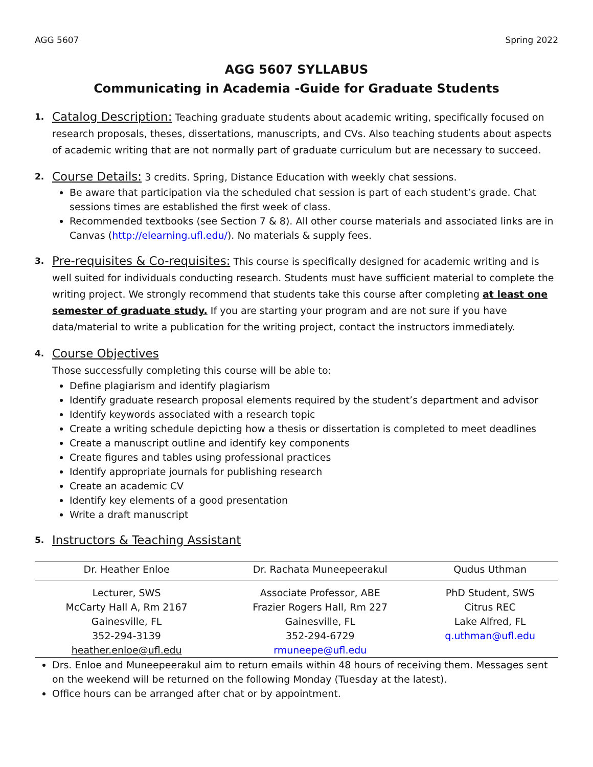AGG 5607 Spring 2022
AGG 5607 SYLLABUS
Communicating in Academia -Guide for Graduate Students
1.
Catalog Description: Teaching graduate students about academic writing, specifically focused on research proposals, theses, dissertations, manuscripts, and CVs. Also teaching students about aspects of academic writing that are not normally part of graduate curriculum but are necessary to succeed.
2.
Course Details: 3 credits. Spring, Distance Education with weekly chat sessions.
Be aware that participation via the scheduled chat session is part of each student’s grade. Chat sessions times are established the first week of class.
Recommended textbooks (see Section 7 & 8). All other course materials and associated links are in Canvas (http://elearning.ufl.edu/). No materials & supply fees.
3.
Pre-requisites & Co-requisites: This course is specifically designed for academic writing and is well suited for individuals conducting research. Students must have sufficient material to complete the writing project. We strongly recommend that students take this course after completing at least one semester of graduate study. If you are starting your program and are not sure if you have data/material to write a publication for the writing project, contact the instructors immediately.
4.
Course Objectives
Those successfully completing this course will be able to:
Define plagiarism and identify plagiarism
Identify graduate research proposal elements required by the student’s department and advisor
Identify keywords associated with a research topic
Create a writing schedule depicting how a thesis or dissertation is completed to meet deadlines
Create a manuscript outline and identify key components
Create figures and tables using professional practices
Identify appropriate journals for publishing research
Create an academic CV
Identify key elements of a good presentation
Write a draft manuscript
5.
Instructors & Teaching Assistant
| Dr. Heather Enloe | Dr. Rachata Muneepeerakul | Qudus Uthman |
| --- | --- | --- |
| Lecturer, SWS McCarty Hall A, Rm 2167 Gainesville, FL 352-294-3139 heather.enloe@ufl.edu | Associate Professor, ABE Frazier Rogers Hall, Rm 227 Gainesville, FL 352-294-6729 rmuneepe@ufl.edu | PhD Student, SWS Citrus REC Lake Alfred, FL q.uthman@ufl.edu |
Drs. Enloe and Muneepeerakul aim to return emails within 48 hours of receiving them. Messages sent on the weekend will be returned on the following Monday (Tuesday at the latest).
Office hours can be arranged after chat or by appointment.